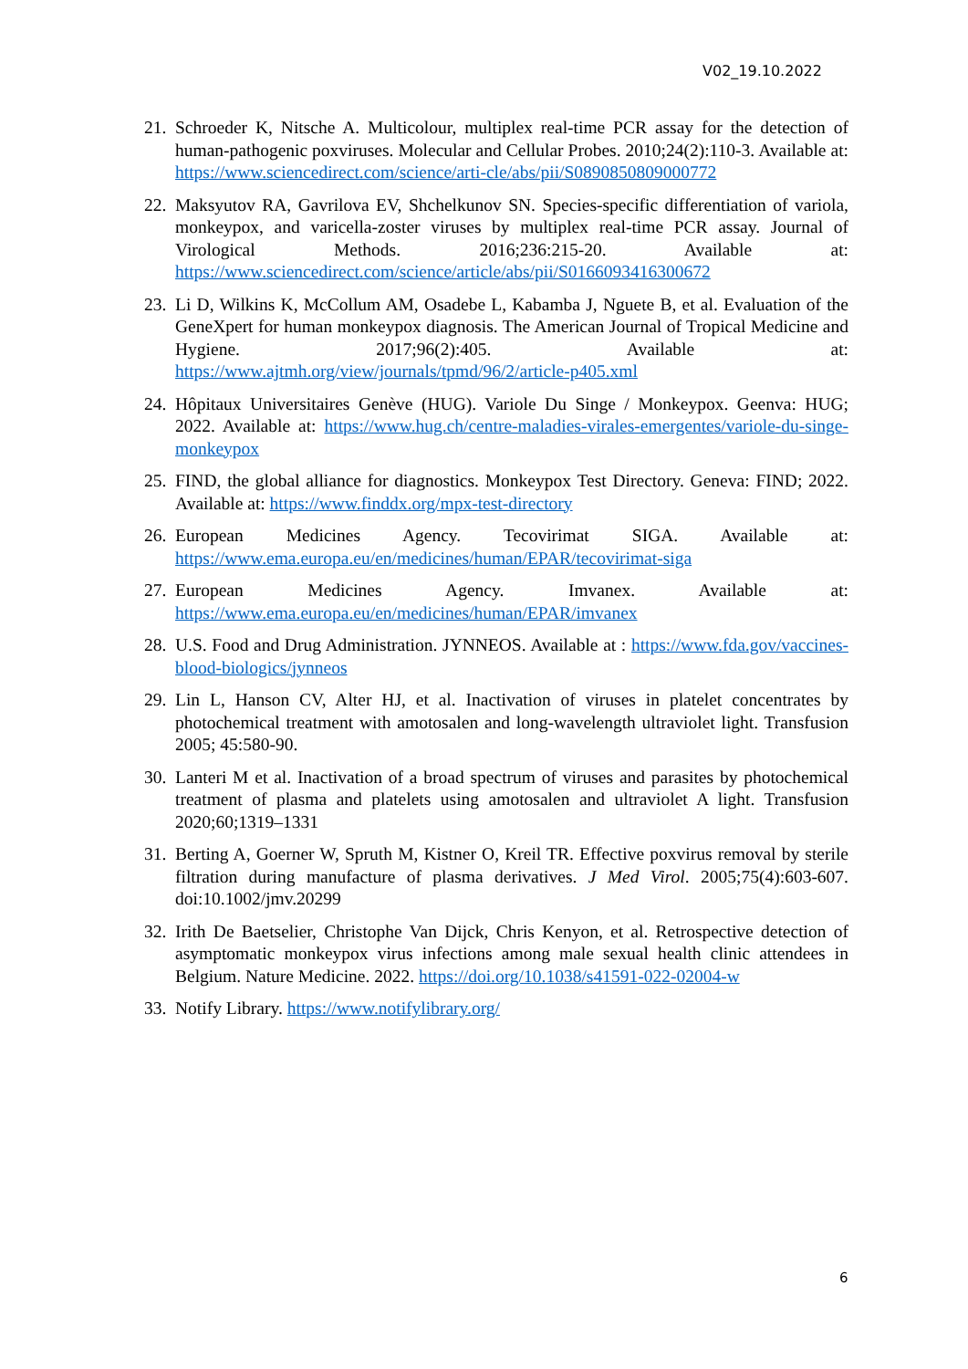V02_19.10.2022
21. Schroeder K, Nitsche A. Multicolour, multiplex real-time PCR assay for the detection of human-pathogenic poxviruses. Molecular and Cellular Probes. 2010;24(2):110-3. Available at: https://www.sciencedirect.com/science/arti-cle/abs/pii/S0890850809000772
22. Maksyutov RA, Gavrilova EV, Shchelkunov SN. Species-specific differentiation of variola, monkeypox, and varicella-zoster viruses by multiplex real-time PCR assay. Journal of Virological Methods. 2016;236:215-20. Available at: https://www.sciencedirect.com/science/article/abs/pii/S0166093416300672
23. Li D, Wilkins K, McCollum AM, Osadebe L, Kabamba J, Nguete B, et al. Evaluation of the GeneXpert for human monkeypox diagnosis. The American Journal of Tropical Medicine and Hygiene. 2017;96(2):405. Available at: https://www.ajtmh.org/view/journals/tpmd/96/2/article-p405.xml
24. Hôpitaux Universitaires Genève (HUG). Variole Du Singe / Monkeypox. Geenva: HUG; 2022. Available at: https://www.hug.ch/centre-maladies-virales-emergentes/variole-du-singe-monkeypox
25. FIND, the global alliance for diagnostics. Monkeypox Test Directory. Geneva: FIND; 2022. Available at: https://www.finddx.org/mpx-test-directory
26. European Medicines Agency. Tecovirimat SIGA. Available at: https://www.ema.europa.eu/en/medicines/human/EPAR/tecovirimat-siga
27. European Medicines Agency. Imvanex. Available at: https://www.ema.europa.eu/en/medicines/human/EPAR/imvanex
28. U.S. Food and Drug Administration. JYNNEOS. Available at : https://www.fda.gov/vaccines-blood-biologics/jynneos
29. Lin L, Hanson CV, Alter HJ, et al. Inactivation of viruses in platelet concentrates by photochemical treatment with amotosalen and long-wavelength ultraviolet light. Transfusion 2005; 45:580-90.
30. Lanteri M et al. Inactivation of a broad spectrum of viruses and parasites by photochemical treatment of plasma and platelets using amotosalen and ultraviolet A light. Transfusion 2020;60;1319–1331
31. Berting A, Goerner W, Spruth M, Kistner O, Kreil TR. Effective poxvirus removal by sterile filtration during manufacture of plasma derivatives. J Med Virol. 2005;75(4):603-607. doi:10.1002/jmv.20299
32. Irith De Baetselier, Christophe Van Dijck, Chris Kenyon, et al. Retrospective detection of asymptomatic monkeypox virus infections among male sexual health clinic attendees in Belgium. Nature Medicine. 2022. https://doi.org/10.1038/s41591-022-02004-w
33. Notify Library. https://www.notifylibrary.org/
6